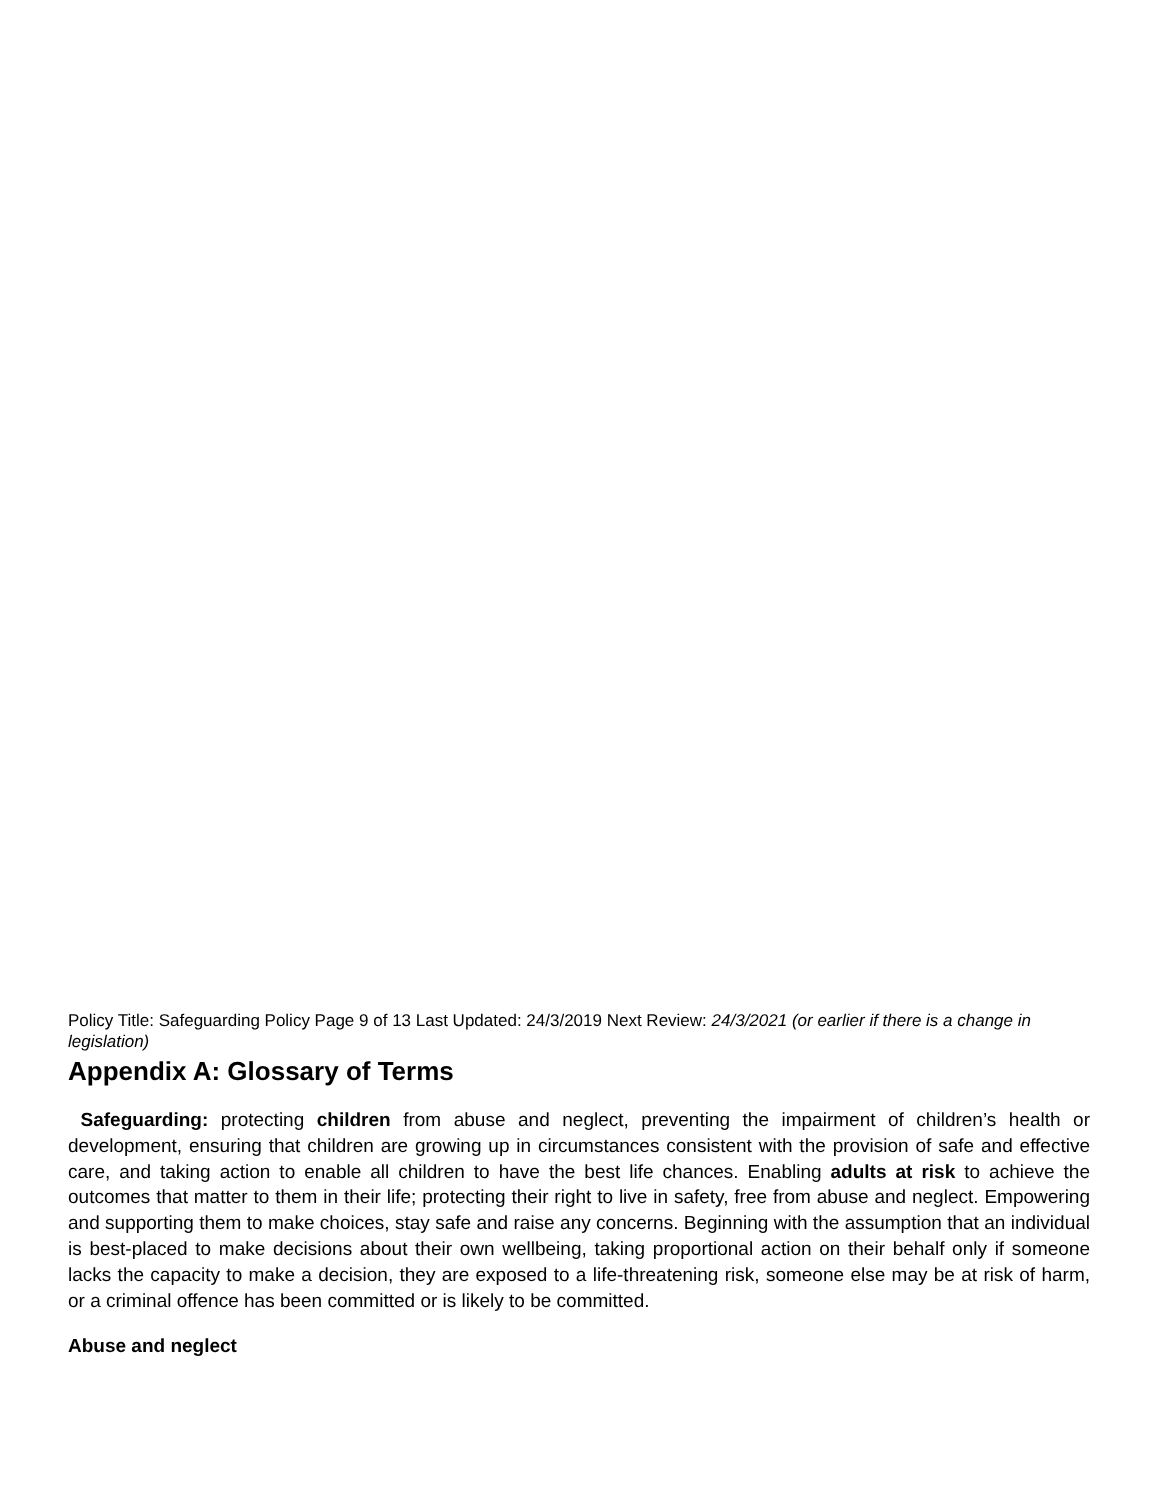Policy Title: Safeguarding Policy Page 9 of 13 Last Updated: 24/3/2019 Next Review: 24/3/2021 (or earlier if there is a change in legislation)
Appendix A: Glossary of Terms
Safeguarding: protecting children from abuse and neglect, preventing the impairment of children’s health or development, ensuring that children are growing up in circumstances consistent with the provision of safe and effective care, and taking action to enable all children to have the best life chances. Enabling adults at risk to achieve the outcomes that matter to them in their life; protecting their right to live in safety, free from abuse and neglect. Empowering and supporting them to make choices, stay safe and raise any concerns. Beginning with the assumption that an individual is best-placed to make decisions about their own wellbeing, taking proportional action on their behalf only if someone lacks the capacity to make a decision, they are exposed to a life-threatening risk, someone else may be at risk of harm, or a criminal offence has been committed or is likely to be committed.
Abuse and neglect